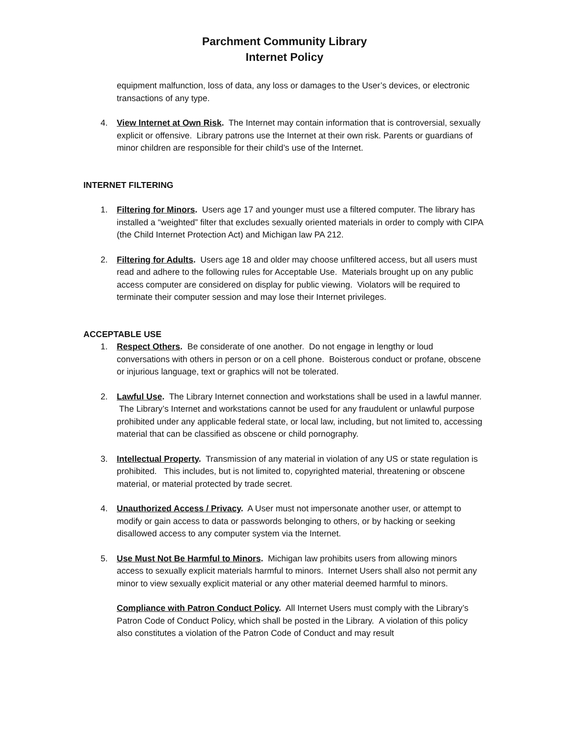Parchment Community Library
Internet Policy
equipment malfunction, loss of data, any loss or damages to the User’s devices, or electronic transactions of any type.
4. View Internet at Own Risk. The Internet may contain information that is controversial, sexually explicit or offensive. Library patrons use the Internet at their own risk. Parents or guardians of minor children are responsible for their child’s use of the Internet.
INTERNET FILTERING
1. Filtering for Minors. Users age 17 and younger must use a filtered computer. The library has installed a “weighted” filter that excludes sexually oriented materials in order to comply with CIPA (the Child Internet Protection Act) and Michigan law PA 212.
2. Filtering for Adults. Users age 18 and older may choose unfiltered access, but all users must read and adhere to the following rules for Acceptable Use. Materials brought up on any public access computer are considered on display for public viewing. Violators will be required to terminate their computer session and may lose their Internet privileges.
ACCEPTABLE USE
1. Respect Others. Be considerate of one another. Do not engage in lengthy or loud conversations with others in person or on a cell phone. Boisterous conduct or profane, obscene or injurious language, text or graphics will not be tolerated.
2. Lawful Use. The Library Internet connection and workstations shall be used in a lawful manner. The Library’s Internet and workstations cannot be used for any fraudulent or unlawful purpose prohibited under any applicable federal state, or local law, including, but not limited to, accessing material that can be classified as obscene or child pornography.
3. Intellectual Property. Transmission of any material in violation of any US or state regulation is prohibited. This includes, but is not limited to, copyrighted material, threatening or obscene material, or material protected by trade secret.
4. Unauthorized Access / Privacy. A User must not impersonate another user, or attempt to modify or gain access to data or passwords belonging to others, or by hacking or seeking disallowed access to any computer system via the Internet.
5. Use Must Not Be Harmful to Minors. Michigan law prohibits users from allowing minors access to sexually explicit materials harmful to minors. Internet Users shall also not permit any minor to view sexually explicit material or any other material deemed harmful to minors.
Compliance with Patron Conduct Policy. All Internet Users must comply with the Library’s Patron Code of Conduct Policy, which shall be posted in the Library. A violation of this policy also constitutes a violation of the Patron Code of Conduct and may result